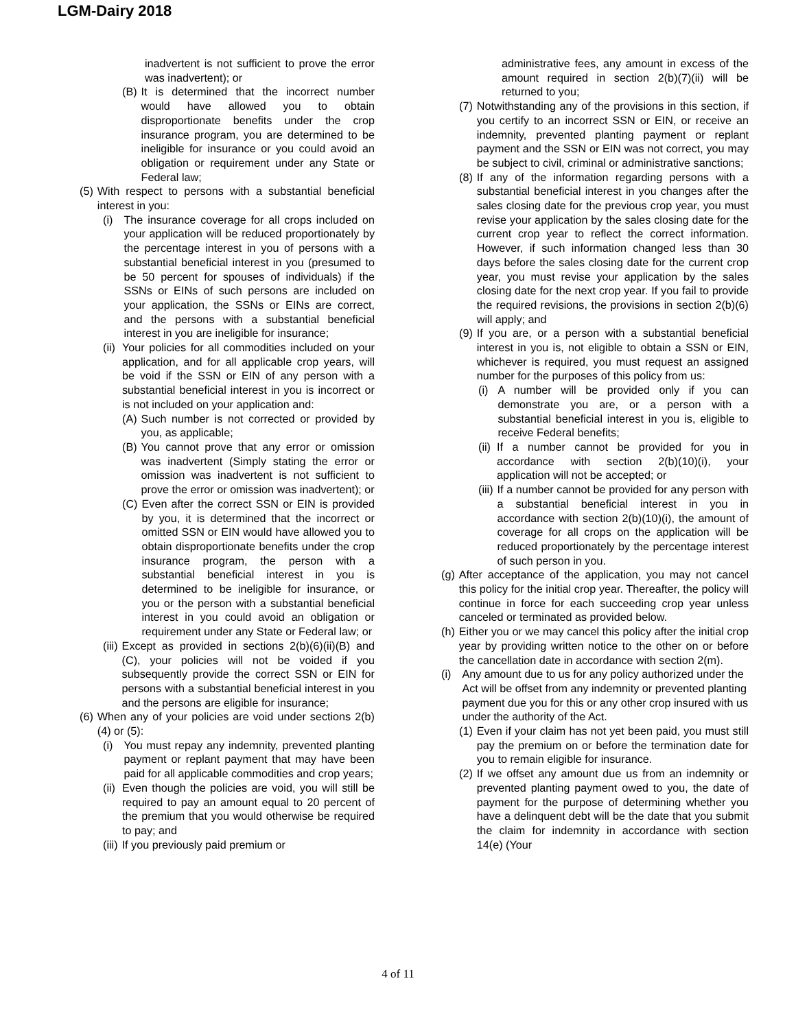LGM-Dairy 2018
inadvertent is not sufficient to prove the error was inadvertent); or
(B) It is determined that the incorrect number would have allowed you to obtain disproportionate benefits under the crop insurance program, you are determined to be ineligible for insurance or you could avoid an obligation or requirement under any State or Federal law;
(5) With respect to persons with a substantial beneficial interest in you:
(i) The insurance coverage for all crops included on your application will be reduced proportionately by the percentage interest in you of persons with a substantial beneficial interest in you (presumed to be 50 percent for spouses of individuals) if the SSNs or EINs of such persons are included on your application, the SSNs or EINs are correct, and the persons with a substantial beneficial interest in you are ineligible for insurance;
(ii) Your policies for all commodities included on your application, and for all applicable crop years, will be void if the SSN or EIN of any person with a substantial beneficial interest in you is incorrect or is not included on your application and:
(A) Such number is not corrected or provided by you, as applicable;
(B) You cannot prove that any error or omission was inadvertent (Simply stating the error or omission was inadvertent is not sufficient to prove the error or omission was inadvertent); or
(C) Even after the correct SSN or EIN is provided by you, it is determined that the incorrect or omitted SSN or EIN would have allowed you to obtain disproportionate benefits under the crop insurance program, the person with a substantial beneficial interest in you is determined to be ineligible for insurance, or you or the person with a substantial beneficial interest in you could avoid an obligation or requirement under any State or Federal law; or
(iii) Except as provided in sections 2(b)(6)(ii)(B) and (C), your policies will not be voided if you subsequently provide the correct SSN or EIN for persons with a substantial beneficial interest in you and the persons are eligible for insurance;
(6) When any of your policies are void under sections 2(b)(4) or (5):
(i) You must repay any indemnity, prevented planting payment or replant payment that may have been paid for all applicable commodities and crop years;
(ii) Even though the policies are void, you will still be required to pay an amount equal to 20 percent of the premium that you would otherwise be required to pay; and
(iii) If you previously paid premium or
administrative fees, any amount in excess of the amount required in section 2(b)(7)(ii) will be returned to you;
(7) Notwithstanding any of the provisions in this section, if you certify to an incorrect SSN or EIN, or receive an indemnity, prevented planting payment or replant payment and the SSN or EIN was not correct, you may be subject to civil, criminal or administrative sanctions;
(8) If any of the information regarding persons with a substantial beneficial interest in you changes after the sales closing date for the previous crop year, you must revise your application by the sales closing date for the current crop year to reflect the correct information. However, if such information changed less than 30 days before the sales closing date for the current crop year, you must revise your application by the sales closing date for the next crop year. If you fail to provide the required revisions, the provisions in section 2(b)(6) will apply; and
(9) If you are, or a person with a substantial beneficial interest in you is, not eligible to obtain a SSN or EIN, whichever is required, you must request an assigned number for the purposes of this policy from us:
(i) A number will be provided only if you can demonstrate you are, or a person with a substantial beneficial interest in you is, eligible to receive Federal benefits;
(ii) If a number cannot be provided for you in accordance with section 2(b)(10)(i), your application will not be accepted; or
(iii) If a number cannot be provided for any person with a substantial beneficial interest in you in accordance with section 2(b)(10)(i), the amount of coverage for all crops on the application will be reduced proportionately by the percentage interest of such person in you.
(g) After acceptance of the application, you may not cancel this policy for the initial crop year. Thereafter, the policy will continue in force for each succeeding crop year unless canceled or terminated as provided below.
(h) Either you or we may cancel this policy after the initial crop year by providing written notice to the other on or before the cancellation date in accordance with section 2(m).
(i) Any amount due to us for any policy authorized under the Act will be offset from any indemnity or prevented planting payment due you for this or any other crop insured with us under the authority of the Act.
(1) Even if your claim has not yet been paid, you must still pay the premium on or before the termination date for you to remain eligible for insurance.
(2) If we offset any amount due us from an indemnity or prevented planting payment owed to you, the date of payment for the purpose of determining whether you have a delinquent debt will be the date that you submit the claim for indemnity in accordance with section 14(e) (Your
4 of 11